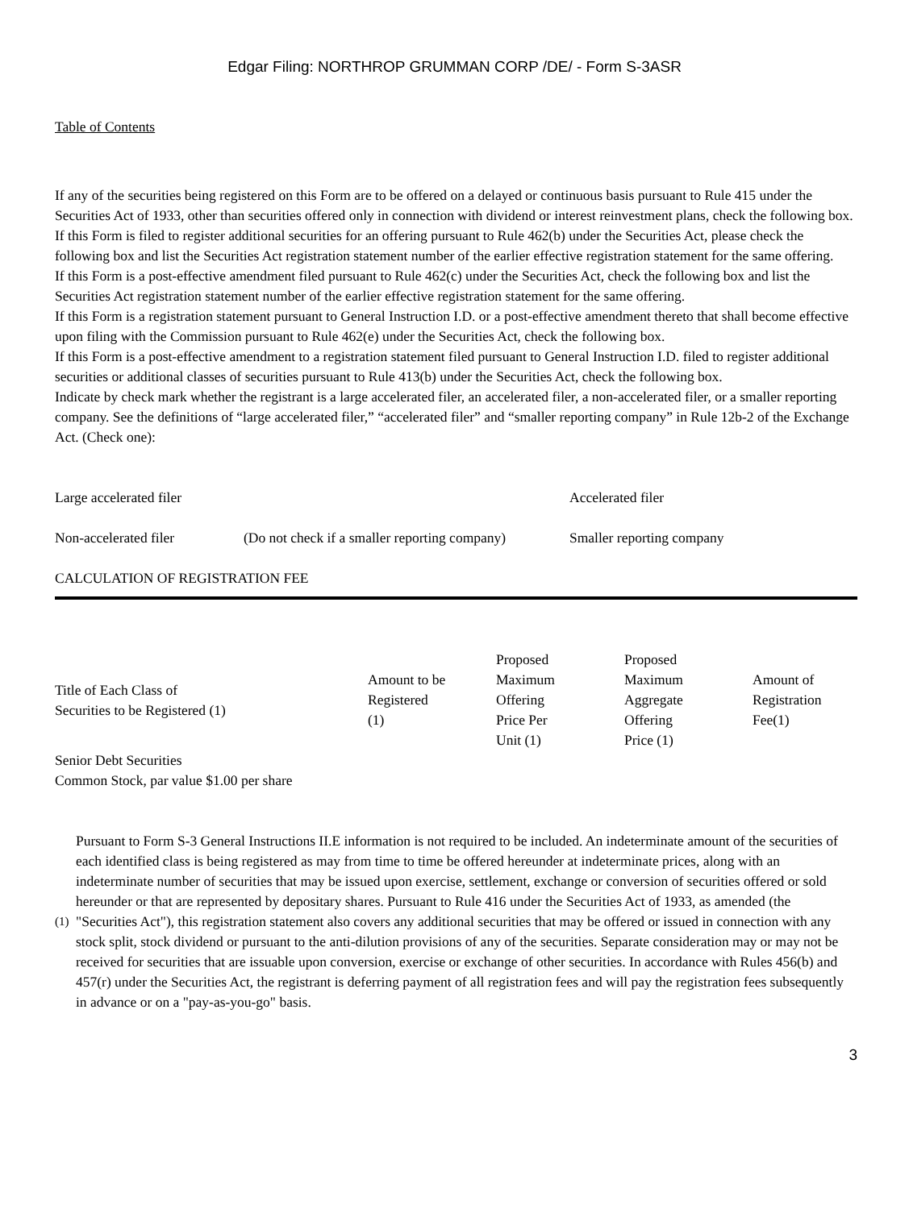Edgar Filing: NORTHROP GRUMMAN CORP /DE/ - Form S-3ASR
Table of Contents
If any of the securities being registered on this Form are to be offered on a delayed or continuous basis pursuant to Rule 415 under the Securities Act of 1933, other than securities offered only in connection with dividend or interest reinvestment plans, check the following box.
If this Form is filed to register additional securities for an offering pursuant to Rule 462(b) under the Securities Act, please check the following box and list the Securities Act registration statement number of the earlier effective registration statement for the same offering.
If this Form is a post-effective amendment filed pursuant to Rule 462(c) under the Securities Act, check the following box and list the Securities Act registration statement number of the earlier effective registration statement for the same offering.
If this Form is a registration statement pursuant to General Instruction I.D. or a post-effective amendment thereto that shall become effective upon filing with the Commission pursuant to Rule 462(e) under the Securities Act, check the following box.
If this Form is a post-effective amendment to a registration statement filed pursuant to General Instruction I.D. filed to register additional securities or additional classes of securities pursuant to Rule 413(b) under the Securities Act, check the following box.
Indicate by check mark whether the registrant is a large accelerated filer, an accelerated filer, a non-accelerated filer, or a smaller reporting company. See the definitions of “large accelerated filer,” “accelerated filer” and “smaller reporting company” in Rule 12b-2 of the Exchange Act. (Check one):
| Large accelerated filer | | Accelerated filer |
| Non-accelerated filer | (Do not check if a smaller reporting company) | Smaller reporting company |
CALCULATION OF REGISTRATION FEE
| Title of Each Class of Securities to be Registered (1) | Amount to be Registered (1) | Proposed Maximum Offering Price Per Unit (1) | Proposed Maximum Aggregate Offering Price (1) | Amount of Registration Fee(1) |
| --- | --- | --- | --- | --- |
| Senior Debt Securities | | | | |
| Common Stock, par value $1.00 per share | | | | |
| (1) | Pursuant to Form S-3 General Instructions II.E information is not required to be included. An indeterminate amount of the securities of each identified class is being registered as may from time to time be offered hereunder at indeterminate prices, along with an indeterminate number of securities that may be issued upon exercise, settlement, exchange or conversion of securities offered or sold hereunder or that are represented by depositary shares. Pursuant to Rule 416 under the Securities Act of 1933, as amended (the "Securities Act"), this registration statement also covers any additional securities that may be offered or issued in connection with any stock split, stock dividend or pursuant to the anti-dilution provisions of any of the securities. Separate consideration may or may not be received for securities that are issuable upon conversion, exercise or exchange of other securities. In accordance with Rules 456(b) and 457(r) under the Securities Act, the registrant is deferring payment of all registration fees and will pay the registration fees subsequently in advance or on a "pay-as-you-go" basis. |
3